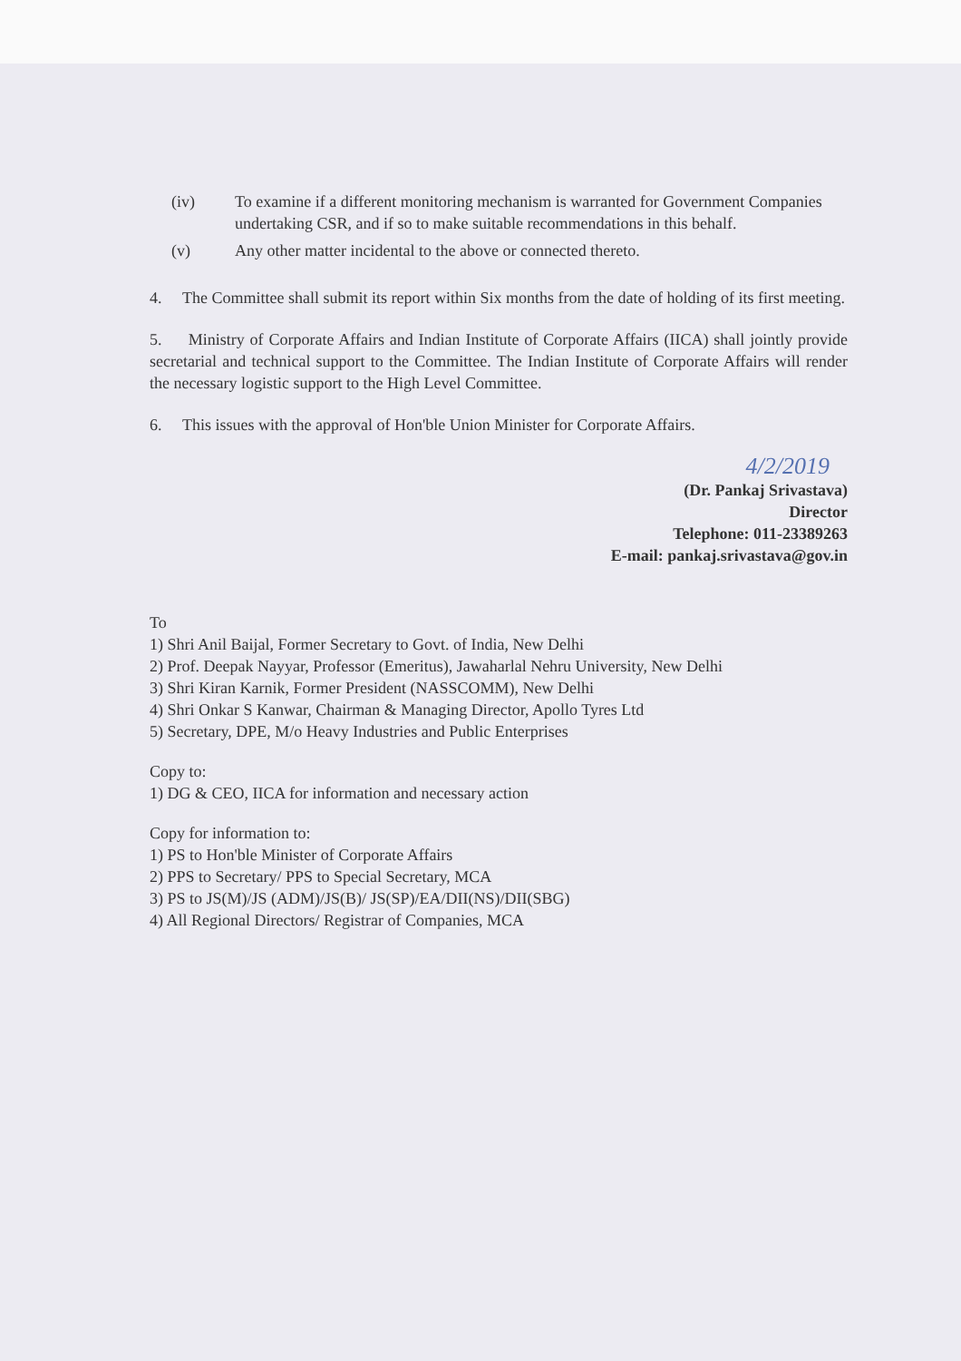(iv) To examine if a different monitoring mechanism is warranted for Government Companies undertaking CSR, and if so to make suitable recommendations in this behalf.
(v) Any other matter incidental to the above or connected thereto.
4. The Committee shall submit its report within Six months from the date of holding of its first meeting.
5. Ministry of Corporate Affairs and Indian Institute of Corporate Affairs (IICA) shall jointly provide secretarial and technical support to the Committee. The Indian Institute of Corporate Affairs will render the necessary logistic support to the High Level Committee.
6. This issues with the approval of Hon'ble Union Minister for Corporate Affairs.
4/2/2019
(Dr. Pankaj Srivastava)
Director
Telephone: 011-23389263
E-mail: pankaj.srivastava@gov.in
To
1) Shri Anil Baijal, Former Secretary to Govt. of India, New Delhi
2) Prof. Deepak Nayyar, Professor (Emeritus), Jawaharlal Nehru University, New Delhi
3) Shri Kiran Karnik, Former President (NASSCOMM), New Delhi
4) Shri Onkar S Kanwar, Chairman & Managing Director, Apollo Tyres Ltd
5) Secretary, DPE, M/o Heavy Industries and Public Enterprises
Copy to:
1) DG & CEO, IICA for information and necessary action
Copy for information to:
1) PS to Hon'ble Minister of Corporate Affairs
2) PPS to Secretary/ PPS to Special Secretary, MCA
3) PS to JS(M)/JS (ADM)/JS(B)/ JS(SP)/EA/DII(NS)/DII(SBG)
4) All Regional Directors/ Registrar of Companies, MCA